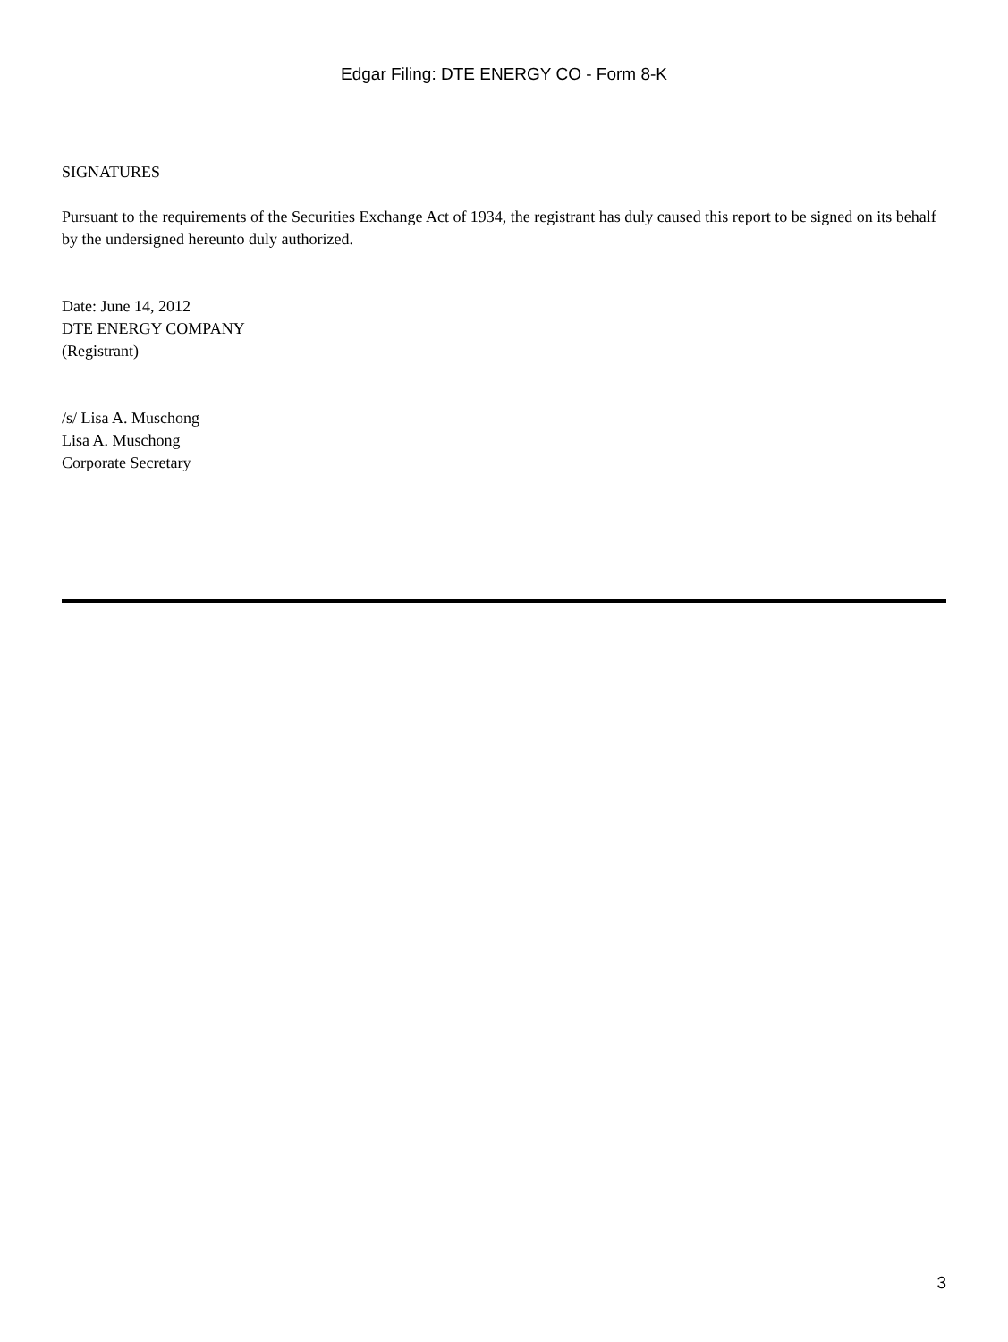Edgar Filing: DTE ENERGY CO - Form 8-K
SIGNATURES
Pursuant to the requirements of the Securities Exchange Act of 1934, the registrant has duly caused this report to be signed on its behalf by the undersigned hereunto duly authorized.
Date: June 14, 2012
DTE ENERGY COMPANY
(Registrant)
/s/ Lisa A. Muschong
Lisa A. Muschong
Corporate Secretary
3